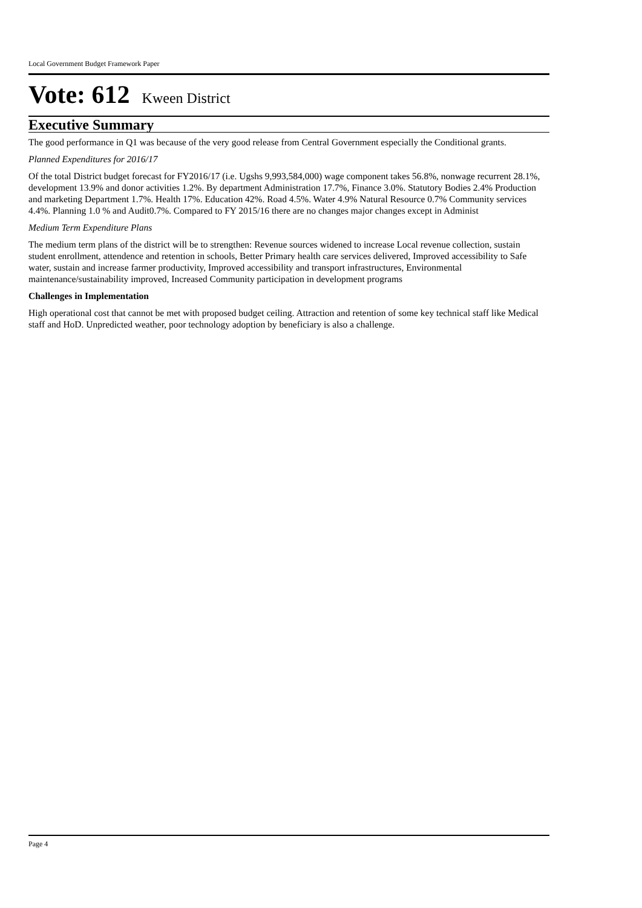Local Government Budget Framework Paper
Vote: 612 Kween District
Executive Summary
The good performance in Q1 was because of the very good release from Central Government especially the Conditional grants.
Planned Expenditures for 2016/17
Of the total District budget forecast for FY2016/17 (i.e. Ugshs 9,993,584,000) wage component takes 56.8%, nonwage recurrent 28.1%, development 13.9% and donor activities 1.2%. By department Administration 17.7%, Finance 3.0%. Statutory Bodies 2.4% Production and marketing Department 1.7%. Health 17%. Education 42%. Road 4.5%. Water 4.9% Natural Resource 0.7% Community services 4.4%. Planning 1.0 % and Audit0.7%. Compared to FY 2015/16 there are no changes major changes except in Administ
Medium Term Expenditure Plans
The medium term plans of the district will be to strengthen: Revenue sources widened to increase Local revenue collection, sustain student enrollment, attendence and retention in schools, Better Primary health care services delivered, Improved accessibility to Safe water, sustain and increase farmer productivity, Improved accessibility and transport infrastructures, Environmental maintenance/sustainability improved, Increased Community participation in development programs
Challenges in Implementation
High operational cost that cannot be met with proposed budget ceiling. Attraction and retention of some key technical staff like Medical staff and HoD. Unpredicted weather, poor technology adoption by beneficiary is also a challenge.
Page 4